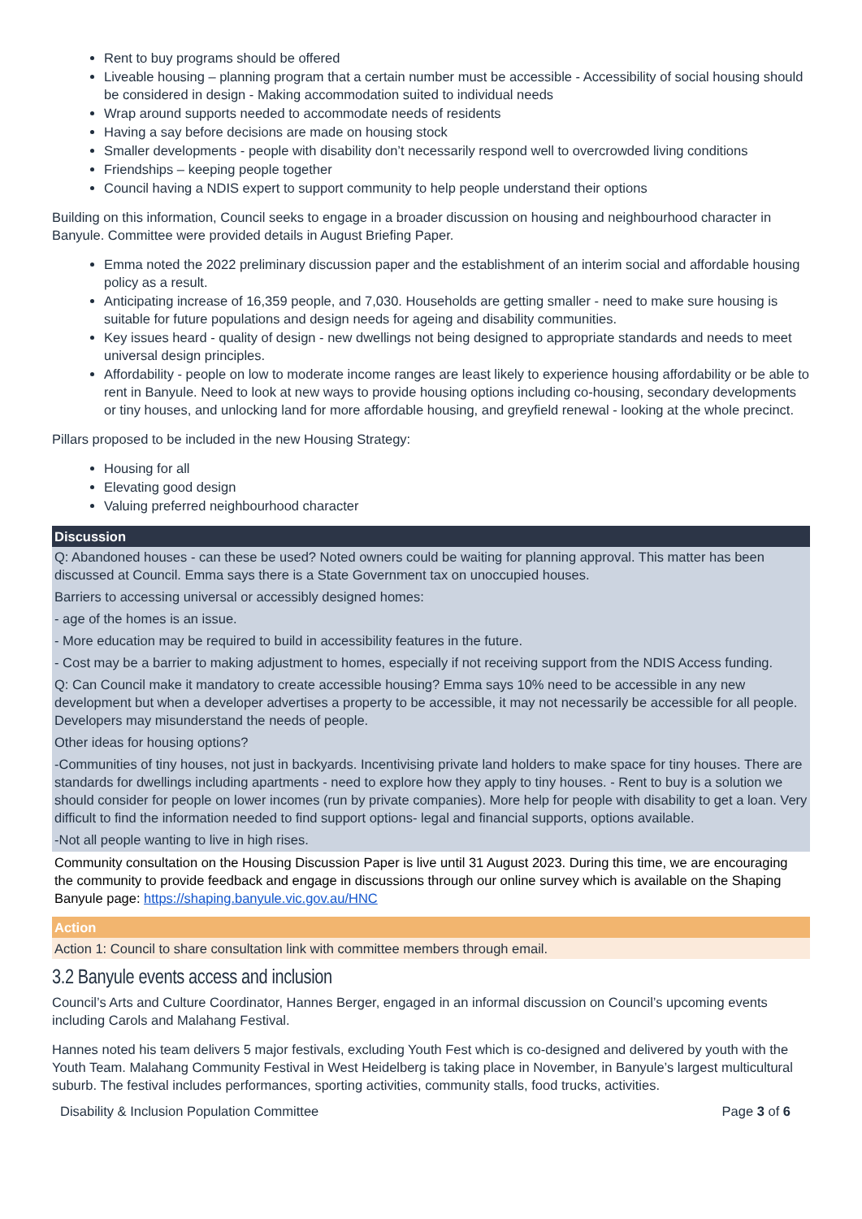Rent to buy programs should be offered
Liveable housing – planning program that a certain number must be accessible - Accessibility of social housing should be considered in design - Making accommodation suited to individual needs
Wrap around supports needed to accommodate needs of residents
Having a say before decisions are made on housing stock
Smaller developments - people with disability don’t necessarily respond well to overcrowded living conditions
Friendships – keeping people together
Council having a NDIS expert to support community to help people understand their options
Building on this information, Council seeks to engage in a broader discussion on housing and neighbourhood character in Banyule. Committee were provided details in August Briefing Paper.
Emma noted the 2022 preliminary discussion paper and the establishment of an interim social and affordable housing policy as a result.
Anticipating increase of 16,359 people, and 7,030. Households are getting smaller - need to make sure housing is suitable for future populations and design needs for ageing and disability communities.
Key issues heard - quality of design - new dwellings not being designed to appropriate standards and needs to meet universal design principles.
Affordability - people on low to moderate income ranges are least likely to experience housing affordability or be able to rent in Banyule. Need to look at new ways to provide housing options including co-housing, secondary developments or tiny houses, and unlocking land for more affordable housing, and greyfield renewal - looking at the whole precinct.
Pillars proposed to be included in the new Housing Strategy:
Housing for all
Elevating good design
Valuing preferred neighbourhood character
| Discussion |
| --- |
| Q: Abandoned houses - can these be used? Noted owners could be waiting for planning approval. This matter has been discussed at Council. Emma says there is a State Government tax on unoccupied houses. |
| Barriers to accessing universal or accessibly designed homes: |
| - age of the homes is an issue. |
| - More education may be required to build in accessibility features in the future. |
| - Cost may be a barrier to making adjustment to homes, especially if not receiving support from the NDIS Access funding. |
| Q: Can Council make it mandatory to create accessible housing? Emma says 10% need to be accessible in any new development but when a developer advertises a property to be accessible, it may not necessarily be accessible for all people. Developers may misunderstand the needs of people. |
| Other ideas for housing options? |
| -Communities of tiny houses, not just in backyards. Incentivising private land holders to make space for tiny houses. There are standards for dwellings including apartments - need to explore how they apply to tiny houses. - Rent to buy is a solution we should consider for people on lower incomes (run by private companies). More help for people with disability to get a loan. Very difficult to find the information needed to find support options- legal and financial supports, options available. |
| -Not all people wanting to live in high rises. |
| Community consultation on the Housing Discussion Paper is live until 31 August 2023. During this time, we are encouraging the community to provide feedback and engage in discussions through our online survey which is available on the Shaping Banyule page: https://shaping.banyule.vic.gov.au/HNC |
| Action |
| --- |
| Action 1: Council to share consultation link with committee members through email. |
3.2 Banyule events access and inclusion
Council’s Arts and Culture Coordinator, Hannes Berger, engaged in an informal discussion on Council’s upcoming events including Carols and Malahang Festival.
Hannes noted his team delivers 5 major festivals, excluding Youth Fest which is co-designed and delivered by youth with the Youth Team. Malahang Community Festival in West Heidelberg is taking place in November, in Banyule’s largest multicultural suburb. The festival includes performances, sporting activities, community stalls, food trucks, activities.
Disability & Inclusion Population Committee Page 3 of 6